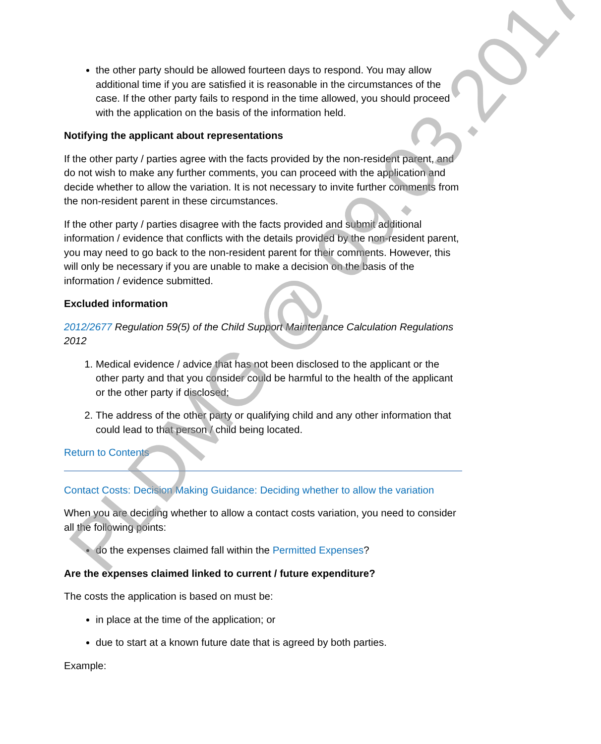the other party should be allowed fourteen days to respond. You may allow additional time if you are satisfied it is reasonable in the circumstances of the case. If the other party fails to respond in the time allowed, you should proceed with the application on the basis of the information held.
Notifying the applicant about representations
If the other party / parties agree with the facts provided by the non-resident parent, and do not wish to make any further comments, you can proceed with the application and decide whether to allow the variation. It is not necessary to invite further comments from the non-resident parent in these circumstances.
If the other party / parties disagree with the facts provided and submit additional information / evidence that conflicts with the details provided by the non-resident parent, you may need to go back to the non-resident parent for their comments. However, this will only be necessary if you are unable to make a decision on the basis of the information / evidence submitted.
Excluded information
2012/2677 Regulation 59(5) of the Child Support Maintenance Calculation Regulations 2012
1. Medical evidence / advice that has not been disclosed to the applicant or the other party and that you consider could be harmful to the health of the applicant or the other party if disclosed;
2. The address of the other party or qualifying child and any other information that could lead to that person / child being located.
Return to Contents
Contact Costs: Decision Making Guidance: Deciding whether to allow the variation
When you are deciding whether to allow a contact costs variation, you need to consider all the following points:
do the expenses claimed fall within the Permitted Expenses?
Are the expenses claimed linked to current / future expenditure?
The costs the application is based on must be:
in place at the time of the application; or
due to start at a known future date that is agreed by both parties.
Example:
PLDMG @ 09.03.2017